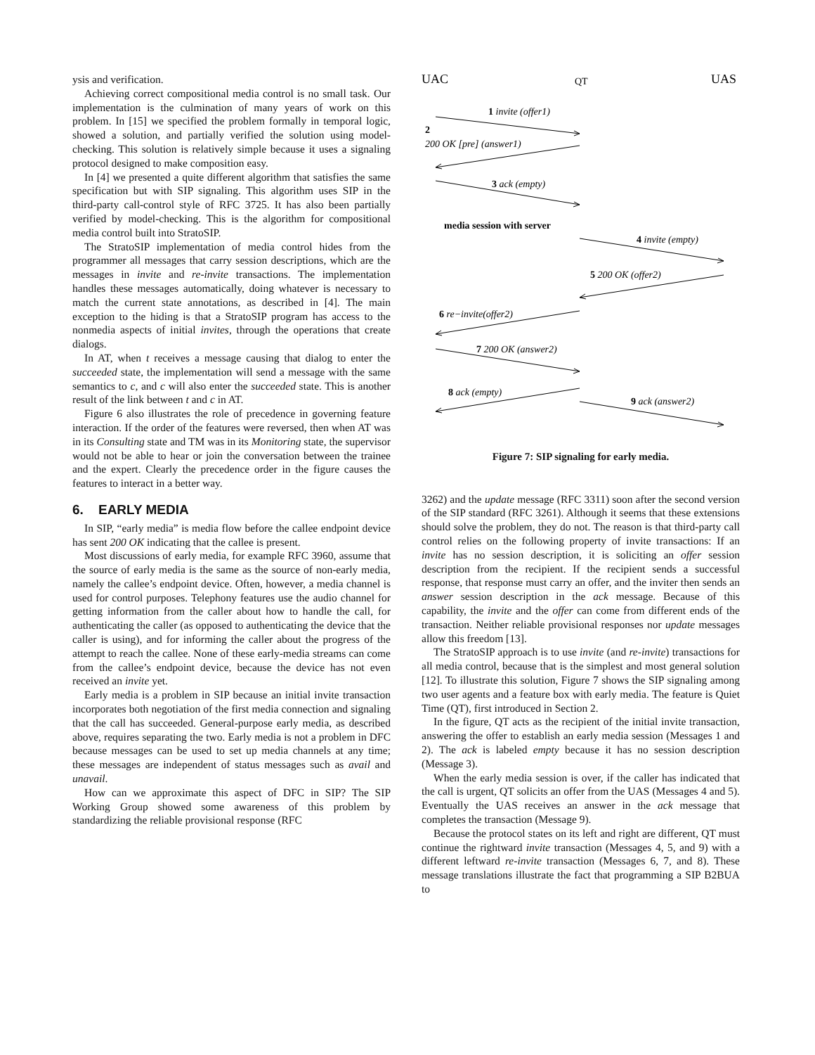ysis and verification.
Achieving correct compositional media control is no small task. Our implementation is the culmination of many years of work on this problem. In [15] we specified the problem formally in temporal logic, showed a solution, and partially verified the solution using model-checking. This solution is relatively simple because it uses a signaling protocol designed to make composition easy.
In [4] we presented a quite different algorithm that satisfies the same specification but with SIP signaling. This algorithm uses SIP in the third-party call-control style of RFC 3725. It has also been partially verified by model-checking. This is the algorithm for compositional media control built into StratoSIP.
The StratoSIP implementation of media control hides from the programmer all messages that carry session descriptions, which are the messages in invite and re-invite transactions. The implementation handles these messages automatically, doing whatever is necessary to match the current state annotations, as described in [4]. The main exception to the hiding is that a StratoSIP program has access to the nonmedia aspects of initial invites, through the operations that create dialogs.
In AT, when t receives a message causing that dialog to enter the succeeded state, the implementation will send a message with the same semantics to c, and c will also enter the succeeded state. This is another result of the link between t and c in AT.
Figure 6 also illustrates the role of precedence in governing feature interaction. If the order of the features were reversed, then when AT was in its Consulting state and TM was in its Monitoring state, the supervisor would not be able to hear or join the conversation between the trainee and the expert. Clearly the precedence order in the figure causes the features to interact in a better way.
6. EARLY MEDIA
In SIP, “early media” is media flow before the callee endpoint device has sent 200 OK indicating that the callee is present.
Most discussions of early media, for example RFC 3960, assume that the source of early media is the same as the source of non-early media, namely the callee’s endpoint device. Often, however, a media channel is used for control purposes. Telephony features use the audio channel for getting information from the caller about how to handle the call, for authenticating the caller (as opposed to authenticating the device that the caller is using), and for informing the caller about the progress of the attempt to reach the callee. None of these early-media streams can come from the callee’s endpoint device, because the device has not even received an invite yet.
Early media is a problem in SIP because an initial invite transaction incorporates both negotiation of the first media connection and signaling that the call has succeeded. General-purpose early media, as described above, requires separating the two. Early media is not a problem in DFC because messages can be used to set up media channels at any time; these messages are independent of status messages such as avail and unavail.
How can we approximate this aspect of DFC in SIP? The SIP Working Group showed some awareness of this problem by standardizing the reliable provisional response (RFC
UAC
QT
UAS
1 invite (offer1)
2
200 OK [pre] (answer1)
3 ack (empty)
media session with server
4 invite (empty)
5 200 OK (offer2)
6 re−invite(offer2)
7 200 OK (answer2)
8 ack (empty)
9 ack (answer2)
Figure 7: SIP signaling for early media.
3262) and the update message (RFC 3311) soon after the second version of the SIP standard (RFC 3261). Although it seems that these extensions should solve the problem, they do not. The reason is that third-party call control relies on the following property of invite transactions: If an invite has no session description, it is soliciting an offer session description from the recipient. If the recipient sends a successful response, that response must carry an offer, and the inviter then sends an answer session description in the ack message. Because of this capability, the invite and the offer can come from different ends of the transaction. Neither reliable provisional responses nor update messages allow this freedom [13].
The StratoSIP approach is to use invite (and re-invite) transactions for all media control, because that is the simplest and most general solution [12]. To illustrate this solution, Figure 7 shows the SIP signaling among two user agents and a feature box with early media. The feature is Quiet Time (QT), first introduced in Section 2.
In the figure, QT acts as the recipient of the initial invite transaction, answering the offer to establish an early media session (Messages 1 and 2). The ack is labeled empty because it has no session description (Message 3).
When the early media session is over, if the caller has indicated that the call is urgent, QT solicits an offer from the UAS (Messages 4 and 5). Eventually the UAS receives an answer in the ack message that completes the transaction (Message 9).
Because the protocol states on its left and right are different, QT must continue the rightward invite transaction (Messages 4, 5, and 9) with a different leftward re-invite transaction (Messages 6, 7, and 8). These message translations illustrate the fact that programming a SIP B2BUA to